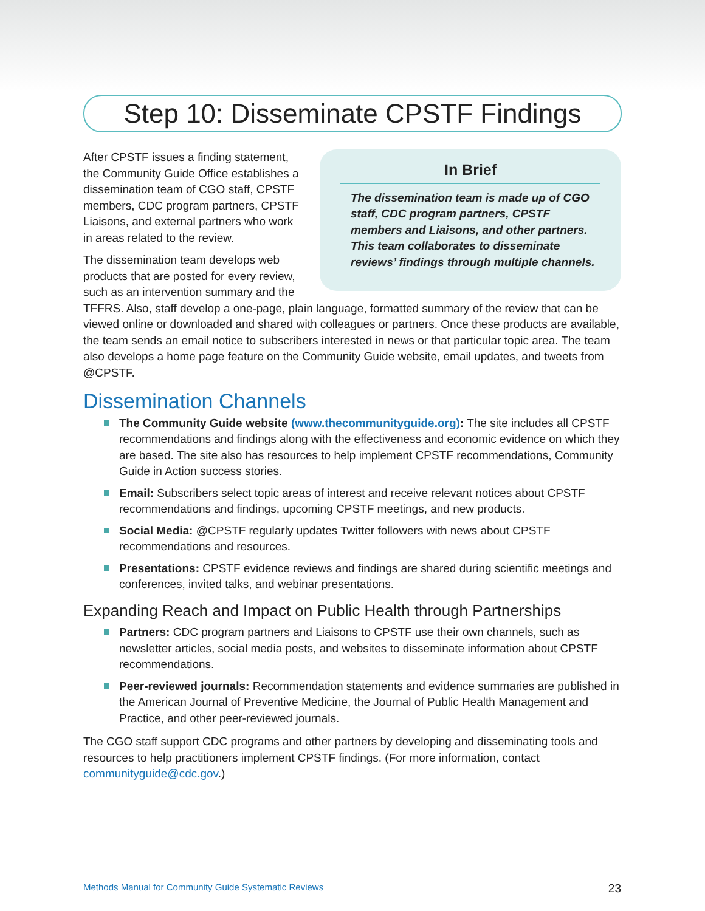Step 10: Disseminate CPSTF Findings
In Brief
The dissemination team is made up of CGO staff, CDC program partners, CPSTF members and Liaisons, and other partners. This team collaborates to disseminate reviews’ findings through multiple channels.
After CPSTF issues a finding statement, the Community Guide Office establishes a dissemination team of CGO staff, CPSTF members, CDC program partners, CPSTF Liaisons, and external partners who work in areas related to the review.
The dissemination team develops web products that are posted for every review, such as an intervention summary and the TFFRS. Also, staff develop a one-page, plain language, formatted summary of the review that can be viewed online or downloaded and shared with colleagues or partners. Once these products are available, the team sends an email notice to subscribers interested in news or that particular topic area. The team also develops a home page feature on the Community Guide website, email updates, and tweets from @CPSTF.
Dissemination Channels
The Community Guide website (www.thecommunityguide.org): The site includes all CPSTF recommendations and findings along with the effectiveness and economic evidence on which they are based. The site also has resources to help implement CPSTF recommendations, Community Guide in Action success stories.
Email: Subscribers select topic areas of interest and receive relevant notices about CPSTF recommendations and findings, upcoming CPSTF meetings, and new products.
Social Media: @CPSTF regularly updates Twitter followers with news about CPSTF recommendations and resources.
Presentations: CPSTF evidence reviews and findings are shared during scientific meetings and conferences, invited talks, and webinar presentations.
Expanding Reach and Impact on Public Health through Partnerships
Partners: CDC program partners and Liaisons to CPSTF use their own channels, such as newsletter articles, social media posts, and websites to disseminate information about CPSTF recommendations.
Peer-reviewed journals: Recommendation statements and evidence summaries are published in the American Journal of Preventive Medicine, the Journal of Public Health Management and Practice, and other peer-reviewed journals.
The CGO staff support CDC programs and other partners by developing and disseminating tools and resources to help practitioners implement CPSTF findings. (For more information, contact communityguide@cdc.gov.)
Methods Manual for Community Guide Systematic Reviews 23